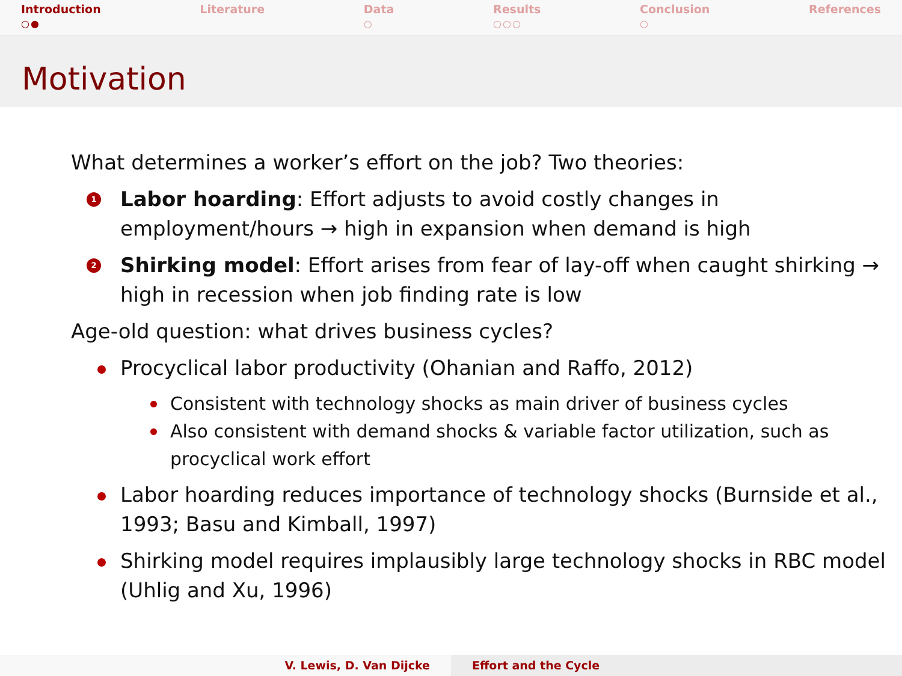Introduction
○●
Literature Data
○
Results
○○○
Conclusion
○
References
Motivation
What determines a worker’s effort on the job? Two theories:
1 Labor hoarding: Effort adjusts to avoid costly changes in employment/hours → high in expansion when demand is high
2 Shirking model: Effort arises from fear of lay-off when caught shirking → high in recession when job finding rate is low
Age-old question: what drives business cycles?
Procyclical labor productivity (Ohanian and Raffo, 2012)
Consistent with technology shocks as main driver of business cycles
Also consistent with demand shocks & variable factor utilization, such as procyclical work effort
Labor hoarding reduces importance of technology shocks (Burnside et al., 1993; Basu and Kimball, 1997)
Shirking model requires implausibly large technology shocks in RBC model (Uhlig and Xu, 1996)
V. Lewis, D. Van Dijcke Effort and the Cycle